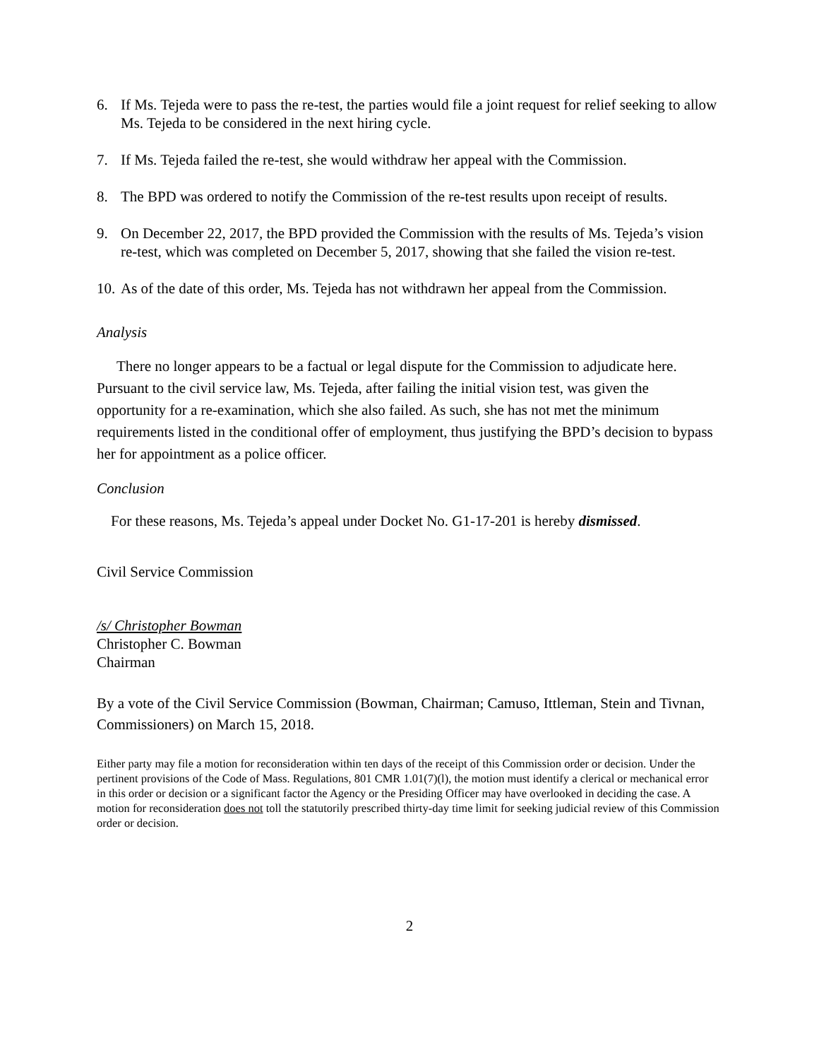6. If Ms. Tejeda were to pass the re-test, the parties would file a joint request for relief seeking to allow Ms. Tejeda to be considered in the next hiring cycle.
7. If Ms. Tejeda failed the re-test, she would withdraw her appeal with the Commission.
8. The BPD was ordered to notify the Commission of the re-test results upon receipt of results.
9. On December 22, 2017, the BPD provided the Commission with the results of Ms. Tejeda’s vision re-test, which was completed on December 5, 2017, showing that she failed the vision re-test.
10. As of the date of this order, Ms. Tejeda has not withdrawn her appeal from the Commission.
Analysis
There no longer appears to be a factual or legal dispute for the Commission to adjudicate here. Pursuant to the civil service law, Ms. Tejeda, after failing the initial vision test, was given the opportunity for a re-examination, which she also failed. As such, she has not met the minimum requirements listed in the conditional offer of employment, thus justifying the BPD’s decision to bypass her for appointment as a police officer.
Conclusion
For these reasons, Ms. Tejeda’s appeal under Docket No. G1-17-201 is hereby dismissed.
Civil Service Commission
/s/ Christopher Bowman
Christopher C. Bowman
Chairman
By a vote of the Civil Service Commission (Bowman, Chairman; Camuso, Ittleman, Stein and Tivnan, Commissioners) on March 15, 2018.
Either party may file a motion for reconsideration within ten days of the receipt of this Commission order or decision. Under the pertinent provisions of the Code of Mass. Regulations, 801 CMR 1.01(7)(l), the motion must identify a clerical or mechanical error in this order or decision or a significant factor the Agency or the Presiding Officer may have overlooked in deciding the case. A motion for reconsideration does not toll the statutorily prescribed thirty-day time limit for seeking judicial review of this Commission order or decision.
2